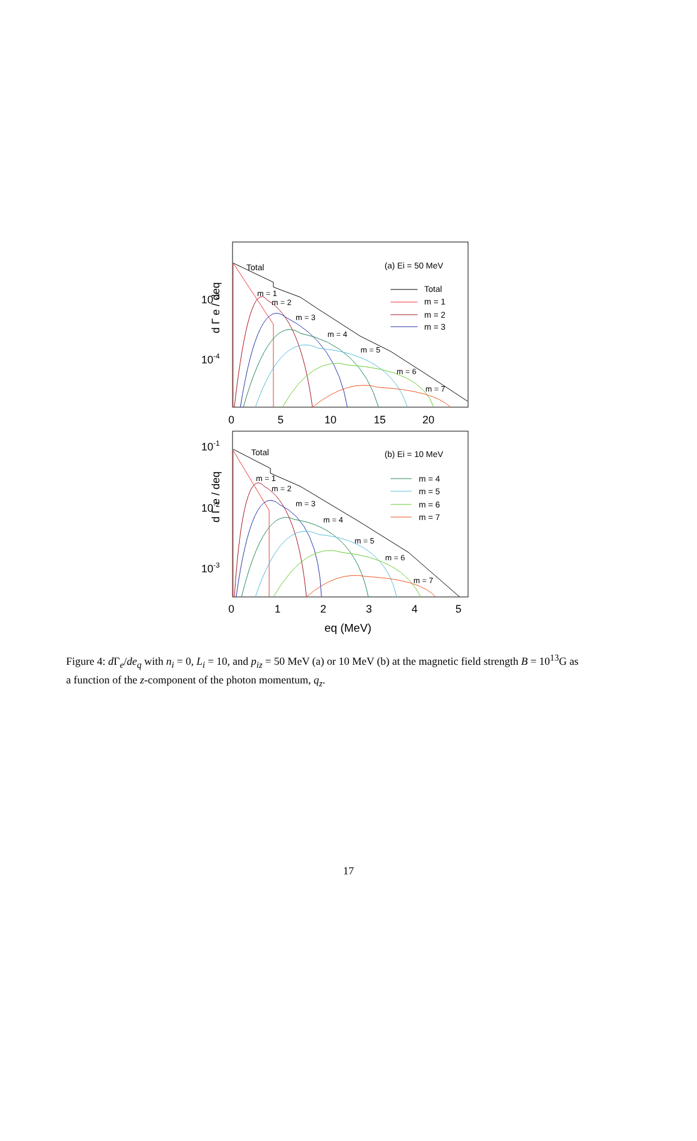d Γ e / deq
10-3
10-4
0
5
10
15
20
Total
(a) Ei = 50 MeV
Total
m = 1
m = 2
m = 3
m = 1
m = 2
m = 3
m = 4
m = 5
m = 6
m = 7
d Γ e / deq
10-1
10-2
10-3
0
1
2
3
4
5
eq (MeV)
Total
(b) Ei = 10 MeV
m = 4
m = 5
m = 6
m = 7
m = 1
m = 2
m = 3
m = 4
m = 5
m = 6
m = 7
Figure 4: d Γ<sub>e</sub>/de<sub>q</sub> with n<sub>i</sub> = 0, L<sub>i</sub> = 10, and p<sub>iz</sub> = 50 MeV (a) or 10 MeV (b) at the magnetic field strength B = 10<sup>13</sup>G as a function of the z-component of the photon momentum, q<sub>z</sub>.
17